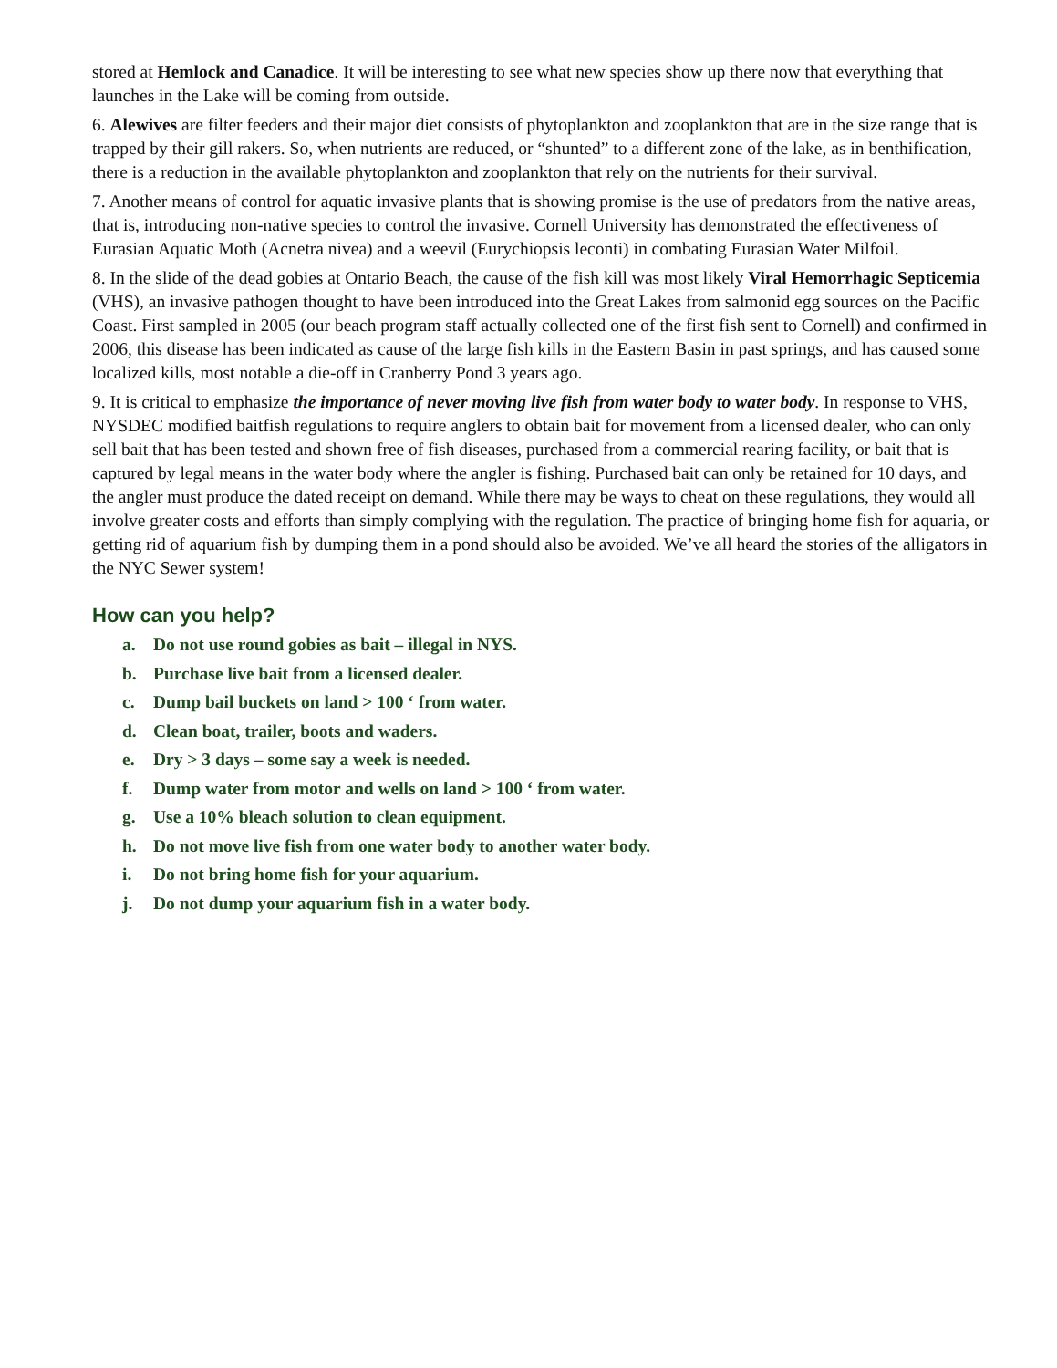stored at Hemlock and Canadice. It will be interesting to see what new species show up there now that everything that launches in the Lake will be coming from outside.
6. Alewives are filter feeders and their major diet consists of phytoplankton and zooplankton that are in the size range that is trapped by their gill rakers. So, when nutrients are reduced, or “shunted” to a different zone of the lake, as in benthification, there is a reduction in the available phytoplankton and zooplankton that rely on the nutrients for their survival.
7. Another means of control for aquatic invasive plants that is showing promise is the use of predators from the native areas, that is, introducing non-native species to control the invasive. Cornell University has demonstrated the effectiveness of Eurasian Aquatic Moth (Acnetra nivea) and a weevil (Eurychiopsis leconti) in combating Eurasian Water Milfoil.
8. In the slide of the dead gobies at Ontario Beach, the cause of the fish kill was most likely Viral Hemorrhagic Septicemia (VHS), an invasive pathogen thought to have been introduced into the Great Lakes from salmonid egg sources on the Pacific Coast. First sampled in 2005 (our beach program staff actually collected one of the first fish sent to Cornell) and confirmed in 2006, this disease has been indicated as cause of the large fish kills in the Eastern Basin in past springs, and has caused some localized kills, most notable a die-off in Cranberry Pond 3 years ago.
9. It is critical to emphasize the importance of never moving live fish from water body to water body. In response to VHS, NYSDEC modified baitfish regulations to require anglers to obtain bait for movement from a licensed dealer, who can only sell bait that has been tested and shown free of fish diseases, purchased from a commercial rearing facility, or bait that is captured by legal means in the water body where the angler is fishing. Purchased bait can only be retained for 10 days, and the angler must produce the dated receipt on demand. While there may be ways to cheat on these regulations, they would all involve greater costs and efforts than simply complying with the regulation. The practice of bringing home fish for aquaria, or getting rid of aquarium fish by dumping them in a pond should also be avoided. We’ve all heard the stories of the alligators in the NYC Sewer system!
How can you help?
a. Do not use round gobies as bait – illegal in NYS.
b. Purchase live bait from a licensed dealer.
c. Dump bail buckets on land > 100 ‘ from water.
d. Clean boat, trailer, boots and waders.
e. Dry > 3 days – some say a week is needed.
f. Dump water from motor and wells on land > 100 ‘ from water.
g. Use a 10% bleach solution to clean equipment.
h. Do not move live fish from one water body to another water body.
i. Do not bring home fish for your aquarium.
j. Do not dump your aquarium fish in a water body.